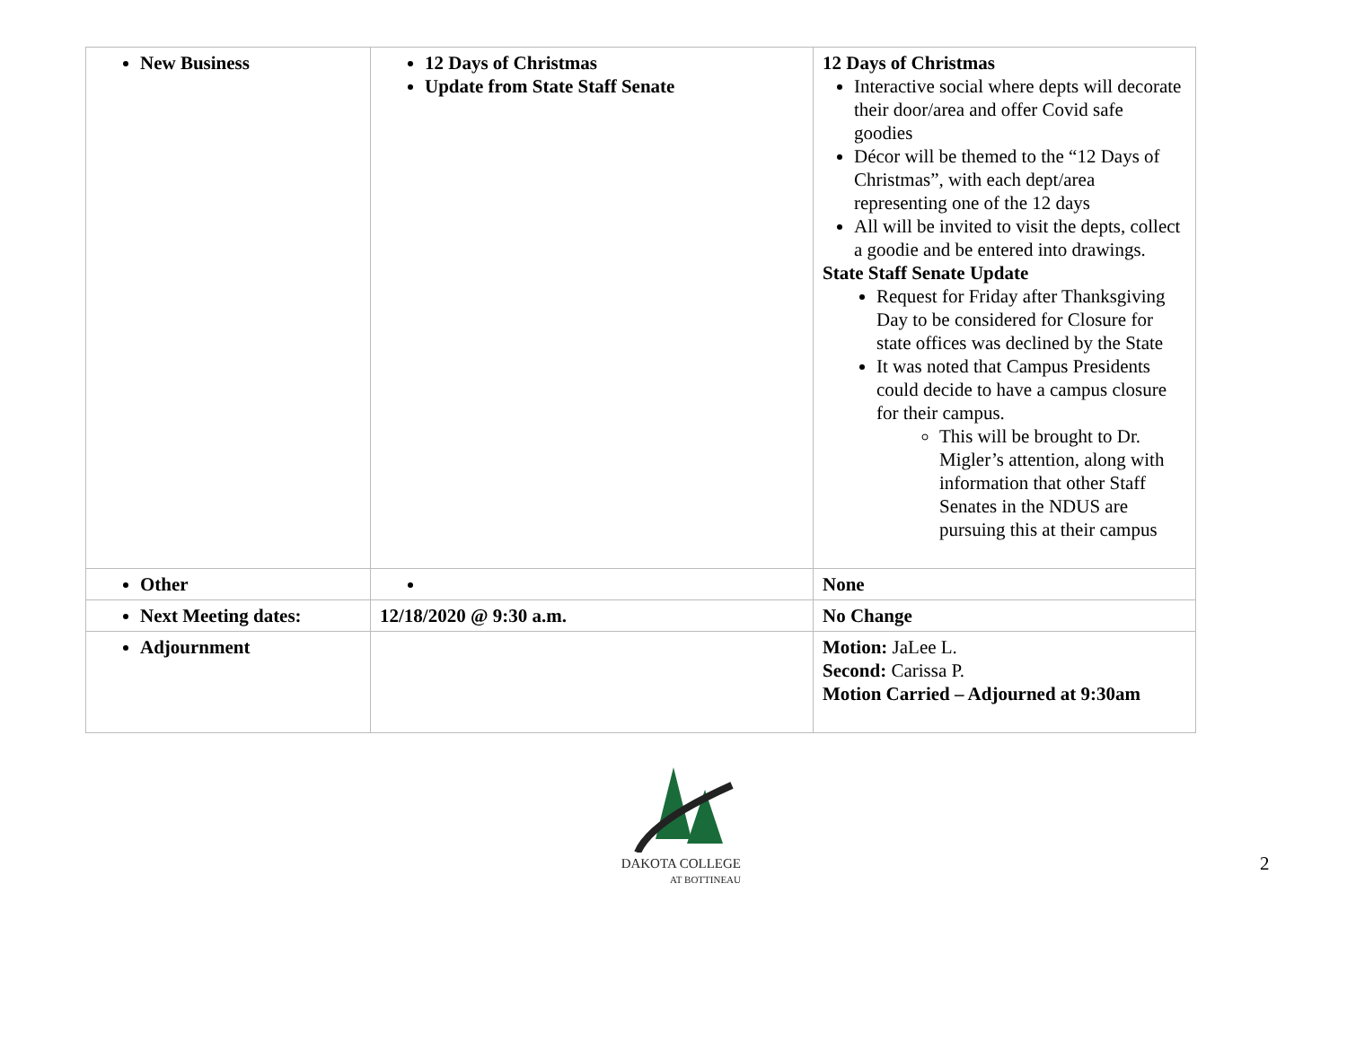| New Business | 12 Days of Christmas Update from State Staff Senate | 12 Days of Christmas Interactive social where depts will decorate their door/area and offer Covid safe goodies Décor will be themed to the “12 Days of Christmas”, with each dept/area representing one of the 12 days All will be invited to visit the depts, collect a goodie and be entered into drawings. State Staff Senate Update Request for Friday after Thanksgiving Day to be considered for Closure for state offices was declined by the State It was noted that Campus Presidents could decide to have a campus closure for their campus. This will be brought to Dr. Migler’s attention, along with information that other Staff Senates in the NDUS are pursuing this at their campus |
| Other | | None |
| Next Meeting dates: | 12/18/2020 @ 9:30 a.m. | No Change |
| Adjournment | | Motion: JaLee L. Second: Carissa P. Motion Carried – Adjourned at 9:30am |
DAKOTA COLLEGE
AT BOTTINEAU
2